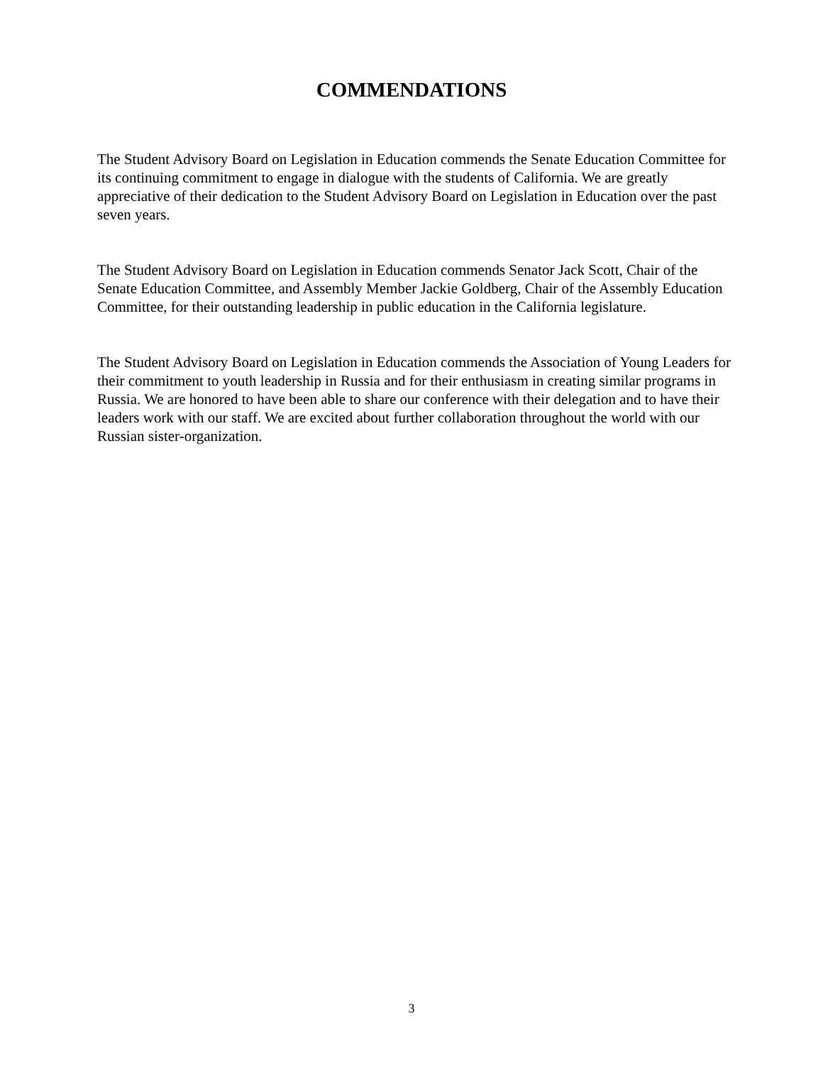COMMENDATIONS
The Student Advisory Board on Legislation in Education commends the Senate Education Committee for its continuing commitment to engage in dialogue with the students of California. We are greatly appreciative of their dedication to the Student Advisory Board on Legislation in Education over the past seven years.
The Student Advisory Board on Legislation in Education commends Senator Jack Scott, Chair of the Senate Education Committee, and Assembly Member Jackie Goldberg, Chair of the Assembly Education Committee, for their outstanding leadership in public education in the California legislature.
The Student Advisory Board on Legislation in Education commends the Association of Young Leaders for their commitment to youth leadership in Russia and for their enthusiasm in creating similar programs in Russia. We are honored to have been able to share our conference with their delegation and to have their leaders work with our staff. We are excited about further collaboration throughout the world with our Russian sister-organization.
3